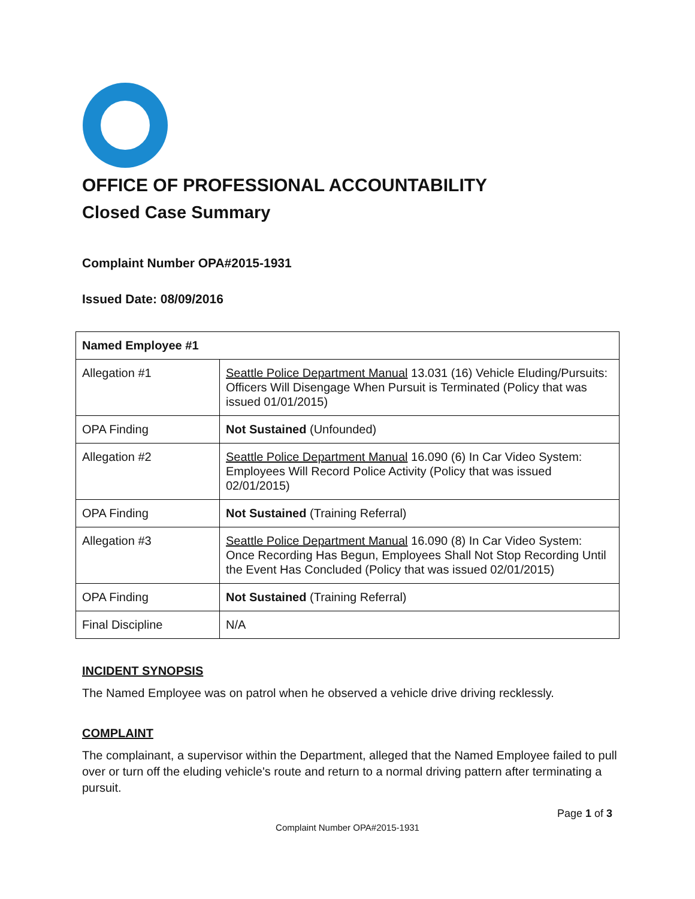OFFICE OF PROFESSIONAL ACCOUNTABILITY
Closed Case Summary
Complaint Number OPA#2015-1931
Issued Date: 08/09/2016
| Named Employee #1 | |
| Allegation #1 | Seattle Police Department Manual 13.031 (16) Vehicle Eluding/Pursuits: Officers Will Disengage When Pursuit is Terminated (Policy that was issued 01/01/2015) |
| OPA Finding | Not Sustained (Unfounded) |
| Allegation #2 | Seattle Police Department Manual 16.090 (6) In Car Video System: Employees Will Record Police Activity (Policy that was issued 02/01/2015) |
| OPA Finding | Not Sustained (Training Referral) |
| Allegation #3 | Seattle Police Department Manual 16.090 (8) In Car Video System: Once Recording Has Begun, Employees Shall Not Stop Recording Until the Event Has Concluded (Policy that was issued 02/01/2015) |
| OPA Finding | Not Sustained (Training Referral) |
| Final Discipline | N/A |
INCIDENT SYNOPSIS
The Named Employee was on patrol when he observed a vehicle drive driving recklessly.
COMPLAINT
The complainant, a supervisor within the Department, alleged that the Named Employee failed to pull over or turn off the eluding vehicle's route and return to a normal driving pattern after terminating a pursuit.
Page 1 of 3
Complaint Number OPA#2015-1931